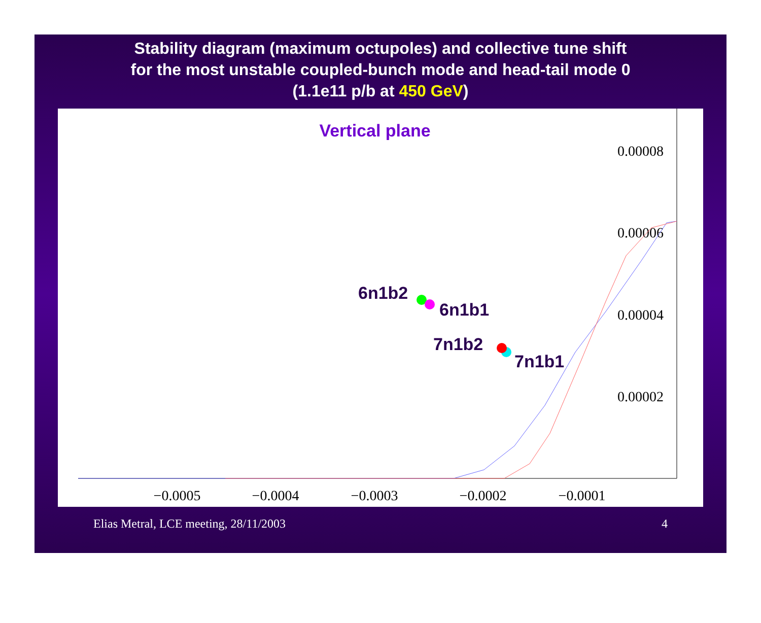Stability diagram (maximum octupoles) and collective tune shift
for the most unstable coupled-bunch mode and head-tail mode 0
(1.1e11 p/b at 450 GeV)
Vertical plane
0.00008
0.00006
0.00004
0.00002
−0.0005
−0.0004
−0.0003
−0.0002
−0.0001
6n1b2
6n1b1
7n1b2
7n1b1
Elias Metral, LCE meeting, 28/11/2003 4